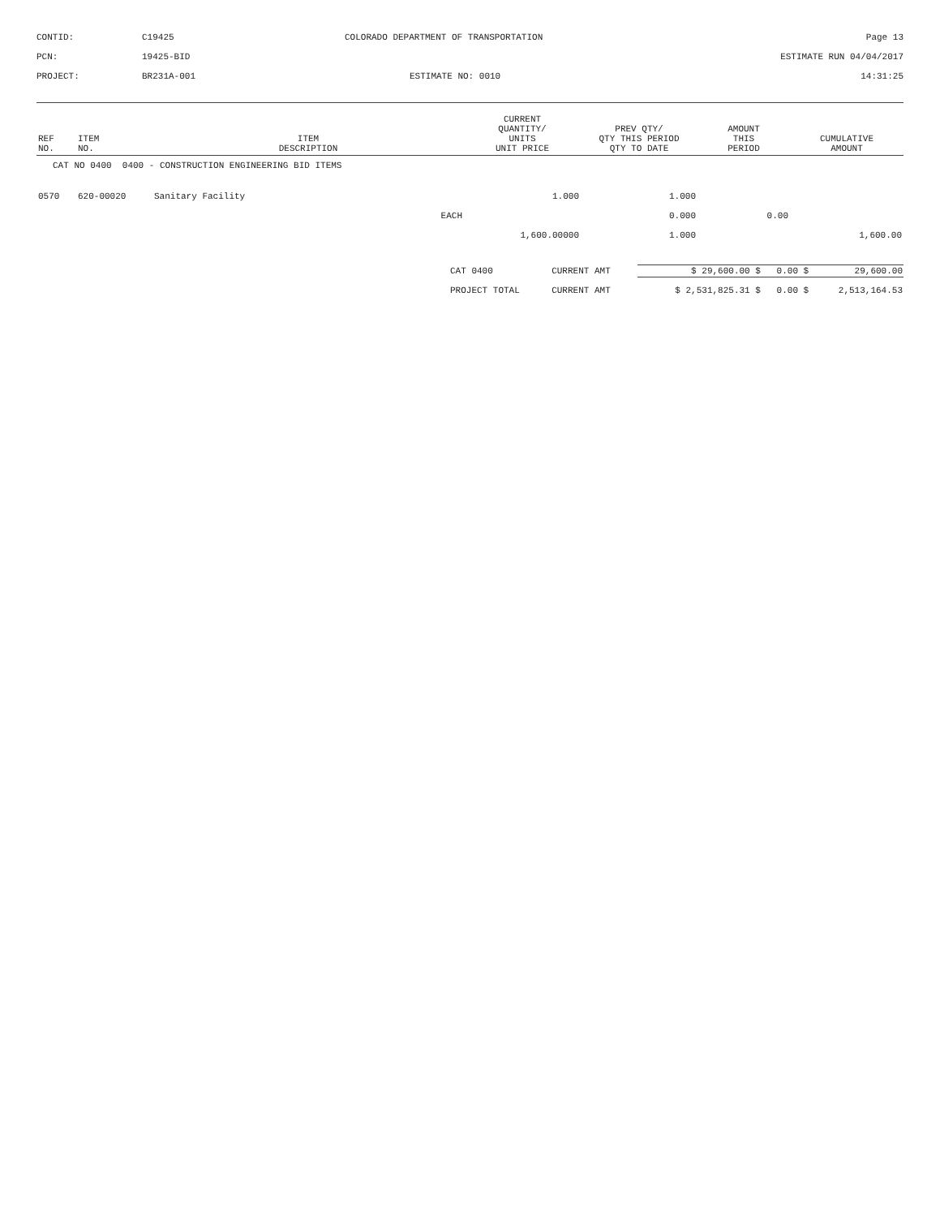CONTID:
C19425
COLORADO DEPARTMENT OF TRANSPORTATION
Page 13
PCN:
19425-BID
ESTIMATE RUN 04/04/2017
PROJECT:
BR231A-001
ESTIMATE NO: 0010
14:31:25
| REF NO. | ITEM NO. | ITEM DESCRIPTION | CURRENT QUANTITY/ UNITS UNIT PRICE | PREV QTY/ QTY THIS PERIOD QTY TO DATE | AMOUNT THIS PERIOD | CUMULATIVE AMOUNT |
| --- | --- | --- | --- | --- | --- | --- |
| CAT NO 0400 0400 - CONSTRUCTION ENGINEERING BID ITEMS | | | | | | |
| 0570 | 620-00020 | Sanitary Facility | 1.000 | 1.000 | | |
| | | EACH | | 0.000 | 0.00 | |
| | | | 1,600.00000 | 1.000 | | 1,600.00 |
| CAT 0400 | CURRENT AMT | $ 29,600.00 $ | 0.00 $ | 29,600.00 |
| PROJECT TOTAL | CURRENT AMT | $ 2,531,825.31 $ | 0.00 $ | 2,513,164.53 |